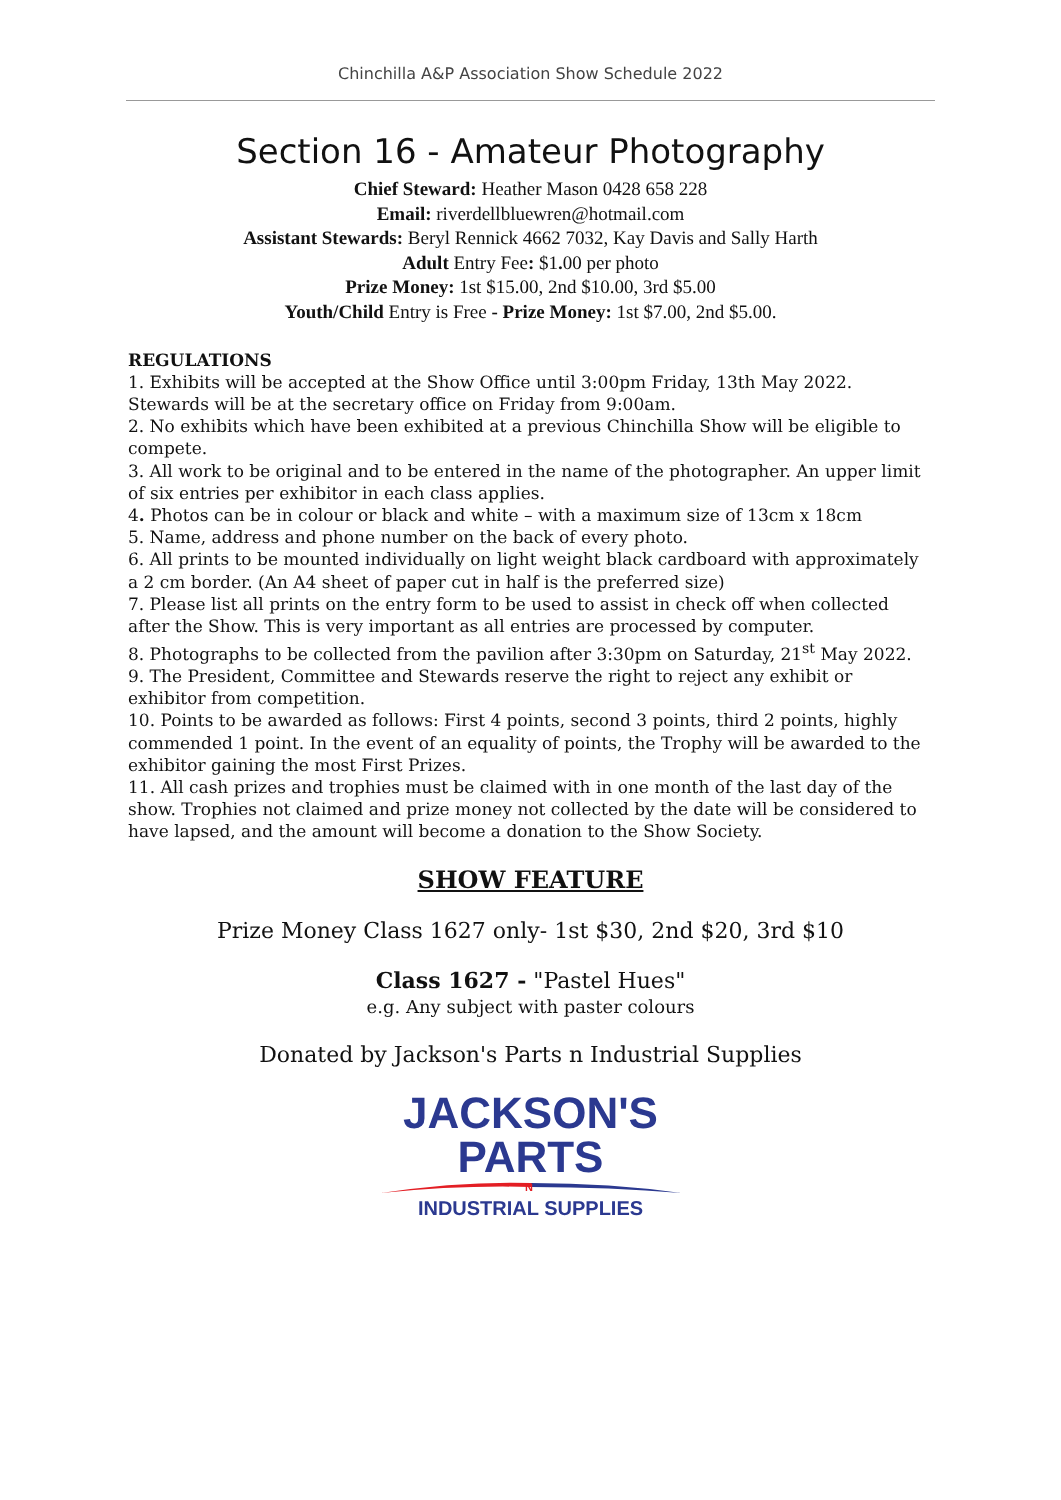Chinchilla A&P Association Show Schedule 2022
Section 16 - Amateur Photography
Chief Steward: Heather Mason 0428 658 228
Email: riverdellbluewren@hotmail.com
Assistant Stewards: Beryl Rennick 4662 7032, Kay Davis and Sally Harth
Adult Entry Fee: $1. 00 per photo
Prize Money: 1st $15.00, 2nd $10.00, 3rd $5.00
Youth/Child Entry is Free - Prize Money: 1st $7.00, 2nd $5.00.
REGULATIONS
1. Exhibits will be accepted at the Show Office until 3:00pm Friday, 13th May 2022. Stewards will be at the secretary office on Friday from 9:00am.
2. No exhibits which have been exhibited at a previous Chinchilla Show will be eligible to compete.
3. All work to be original and to be entered in the name of the photographer. An upper limit of six entries per exhibitor in each class applies.
4. Photos can be in colour or black and white – with a maximum size of 13cm x 18cm
5. Name, address and phone number on the back of every photo.
6. All prints to be mounted individually on light weight black cardboard with approximately a 2 cm border. (An A4 sheet of paper cut in half is the preferred size)
7. Please list all prints on the entry form to be used to assist in check off when collected after the Show. This is very important as all entries are processed by computer.
8. Photographs to be collected from the pavilion after 3:30pm on Saturday, 21<sup>st</sup> May 2022.
9. The President, Committee and Stewards reserve the right to reject any exhibit or exhibitor from competition.
10. Points to be awarded as follows: First 4 points, second 3 points, third 2 points, highly commended 1 point. In the event of an equality of points, the Trophy will be awarded to the exhibitor gaining the most First Prizes.
11. All cash prizes and trophies must be claimed with in one month of the last day of the show. Trophies not claimed and prize money not collected by the date will be considered to have lapsed, and the amount will become a donation to the Show Society.
SHOW FEATURE
Prize Money Class 1627 only- 1st $30, 2nd $20, 3rd $10
Class 1627 - "Pastel Hues"
e.g. Any subject with paster colours
Donated by Jackson's Parts n Industrial Supplies
JACKSON'S
PARTS
N
INDUSTRIAL SUPPLIES